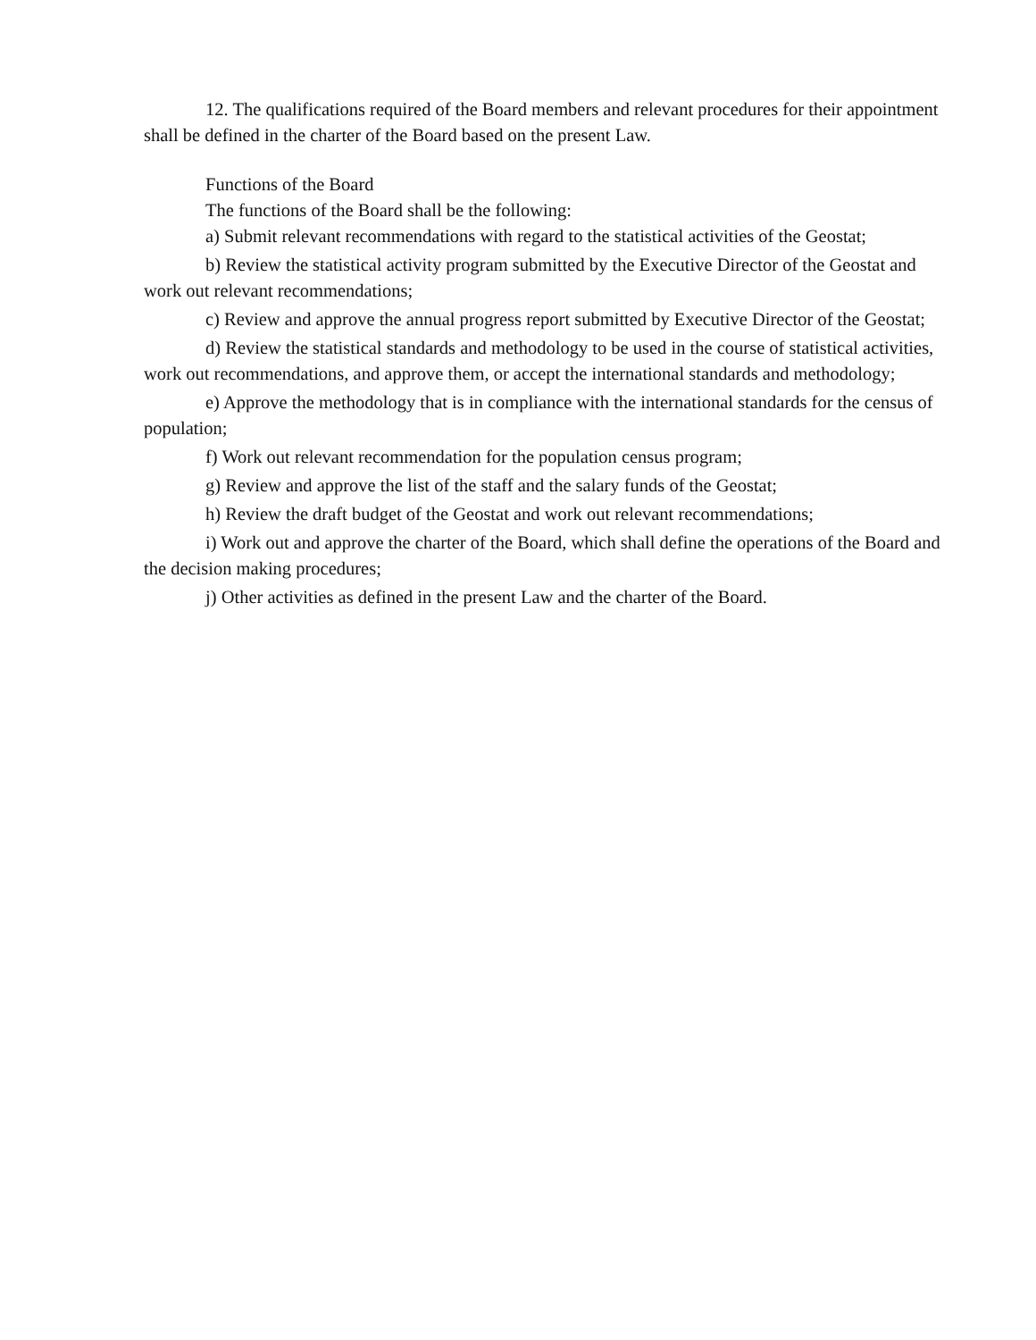12. The qualifications required of the Board members and relevant procedures for their appointment shall be defined in the charter of the Board based on the present Law.
Functions of the Board
The functions of the Board shall be the following:
a) Submit relevant recommendations with regard to the statistical activities of the Geostat;
b) Review the statistical activity program submitted by the Executive Director of the Geostat and work out relevant recommendations;
c) Review and approve the annual progress report submitted by Executive Director of the Geostat;
d) Review the statistical standards and methodology to be used in the course of statistical activities, work out recommendations, and approve them, or accept the international standards and methodology;
e) Approve the methodology that is in compliance with the international standards for the census of population;
f) Work out relevant recommendation for the population census program;
g) Review and approve the list of the staff and the salary funds of the Geostat;
h) Review the draft budget of the Geostat and work out relevant recommendations;
i) Work out and approve the charter of the Board, which shall define the operations of the Board and the decision making procedures;
j) Other activities as defined in the present Law and the charter of the Board.